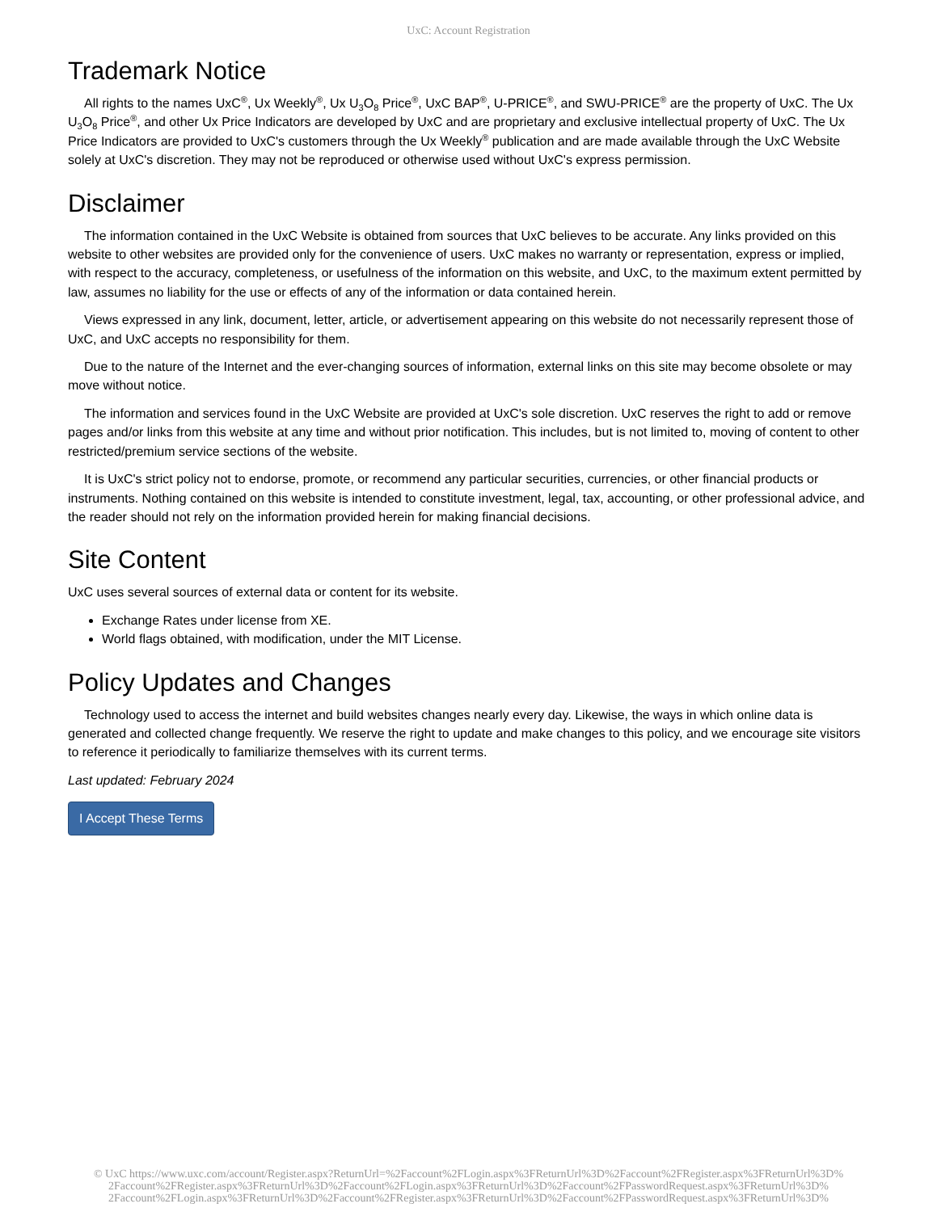UxC: Account Registration
Trademark Notice
All rights to the names UxC<sup>®</sup>, Ux Weekly<sup>®</sup>, Ux U<sub>3</sub>O<sub>8</sub> Price<sup>®</sup>, UxC BAP<sup>®</sup>, U-PRICE<sup>®</sup>, and SWU-PRICE<sup>®</sup> are the property of UxC. The Ux U<sub>3</sub>O<sub>8</sub> Price<sup>®</sup>, and other Ux Price Indicators are developed by UxC and are proprietary and exclusive intellectual property of UxC. The Ux Price Indicators are provided to UxC's customers through the Ux Weekly<sup>®</sup> publication and are made available through the UxC Website solely at UxC's discretion. They may not be reproduced or otherwise used without UxC's express permission.
Disclaimer
The information contained in the UxC Website is obtained from sources that UxC believes to be accurate. Any links provided on this website to other websites are provided only for the convenience of users. UxC makes no warranty or representation, express or implied, with respect to the accuracy, completeness, or usefulness of the information on this website, and UxC, to the maximum extent permitted by law, assumes no liability for the use or effects of any of the information or data contained herein.
Views expressed in any link, document, letter, article, or advertisement appearing on this website do not necessarily represent those of UxC, and UxC accepts no responsibility for them.
Due to the nature of the Internet and the ever-changing sources of information, external links on this site may become obsolete or may move without notice.
The information and services found in the UxC Website are provided at UxC's sole discretion. UxC reserves the right to add or remove pages and/or links from this website at any time and without prior notification. This includes, but is not limited to, moving of content to other restricted/premium service sections of the website.
It is UxC's strict policy not to endorse, promote, or recommend any particular securities, currencies, or other financial products or instruments. Nothing contained on this website is intended to constitute investment, legal, tax, accounting, or other professional advice, and the reader should not rely on the information provided herein for making financial decisions.
Site Content
UxC uses several sources of external data or content for its website.
Exchange Rates under license from XE.
World flags obtained, with modification, under the MIT License.
Policy Updates and Changes
Technology used to access the internet and build websites changes nearly every day. Likewise, the ways in which online data is generated and collected change frequently. We reserve the right to update and make changes to this policy, and we encourage site visitors to reference it periodically to familiarize themselves with its current terms.
Last updated: February 2024
I Accept These Terms
© UxC https://www.uxc.com/account/Register.aspx?ReturnUrl=%2Faccount%2FLogin.aspx%3FReturnUrl%3D%2Faccount%2FRegister.aspx%3FReturnUrl%3D%
2Faccount%2FRegister.aspx%3FReturnUrl%3D%2Faccount%2FLogin.aspx%3FReturnUrl%3D%2Faccount%2FPasswordRequest.aspx%3FReturnUrl%3D%
2Faccount%2FLogin.aspx%3FReturnUrl%3D%2Faccount%2FRegister.aspx%3FReturnUrl%3D%2Faccount%2FPasswordRequest.aspx%3FReturnUrl%3D%